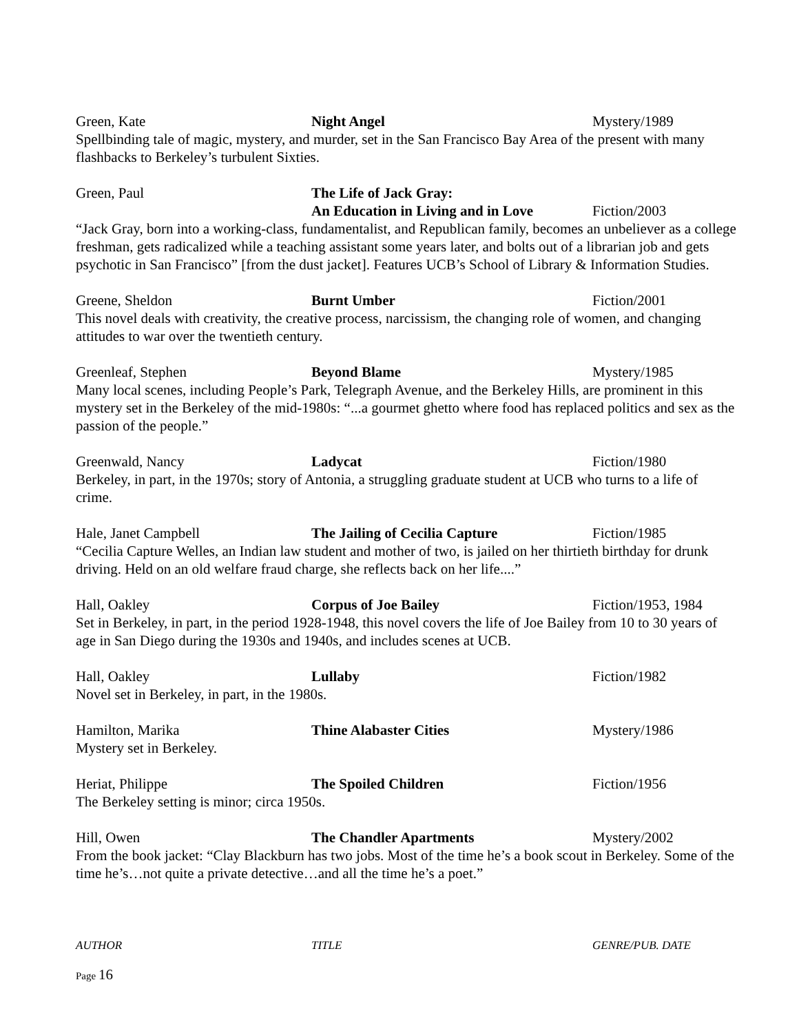Green, Kate Night Angel Mystery/1989
Spellbinding tale of magic, mystery, and murder, set in the San Francisco Bay Area of the present with many flashbacks to Berkeley’s turbulent Sixties.
Green, Paul The Life of Jack Gray:
An Education in Living and in Love
Fiction/2003
“Jack Gray, born into a working-class, fundamentalist, and Republican family, becomes an unbeliever as a college freshman, gets radicalized while a teaching assistant some years later, and bolts out of a librarian job and gets psychotic in San Francisco” [from the dust jacket]. Features UCB’s School of Library & Information Studies.
Greene, Sheldon Burnt Umber Fiction/2001
This novel deals with creativity, the creative process, narcissism, the changing role of women, and changing attitudes to war over the twentieth century.
Greenleaf, Stephen Beyond Blame Mystery/1985
Many local scenes, including People’s Park, Telegraph Avenue, and the Berkeley Hills, are prominent in this mystery set in the Berkeley of the mid-1980s: “...a gourmet ghetto where food has replaced politics and sex as the passion of the people.”
Greenwald, Nancy Ladycat Fiction/1980
Berkeley, in part, in the 1970s; story of Antonia, a struggling graduate student at UCB who turns to a life of crime.
Hale, Janet Campbell The Jailing of Cecilia Capture Fiction/1985
“Cecilia Capture Welles, an Indian law student and mother of two, is jailed on her thirtieth birthday for drunk driving. Held on an old welfare fraud charge, she reflects back on her life....”
Hall, Oakley Corpus of Joe Bailey Fiction/1953, 1984
Set in Berkeley, in part, in the period 1928-1948, this novel covers the life of Joe Bailey from 10 to 30 years of age in San Diego during the 1930s and 1940s, and includes scenes at UCB.
Hall, Oakley Lullaby Fiction/1982
Novel set in Berkeley, in part, in the 1980s.
Hamilton, Marika Thine Alabaster Cities Mystery/1986
Mystery set in Berkeley.
Heriat, Philippe The Spoiled Children Fiction/1956
The Berkeley setting is minor; circa 1950s.
Hill, Owen The Chandler Apartments Mystery/2002
From the book jacket: “Clay Blackburn has two jobs. Most of the time he’s a book scout in Berkeley. Some of the time he’s…not quite a private detective…and all the time he’s a poet.”
AUTHOR TITLE GENRE/PUB. DATE
Page 16